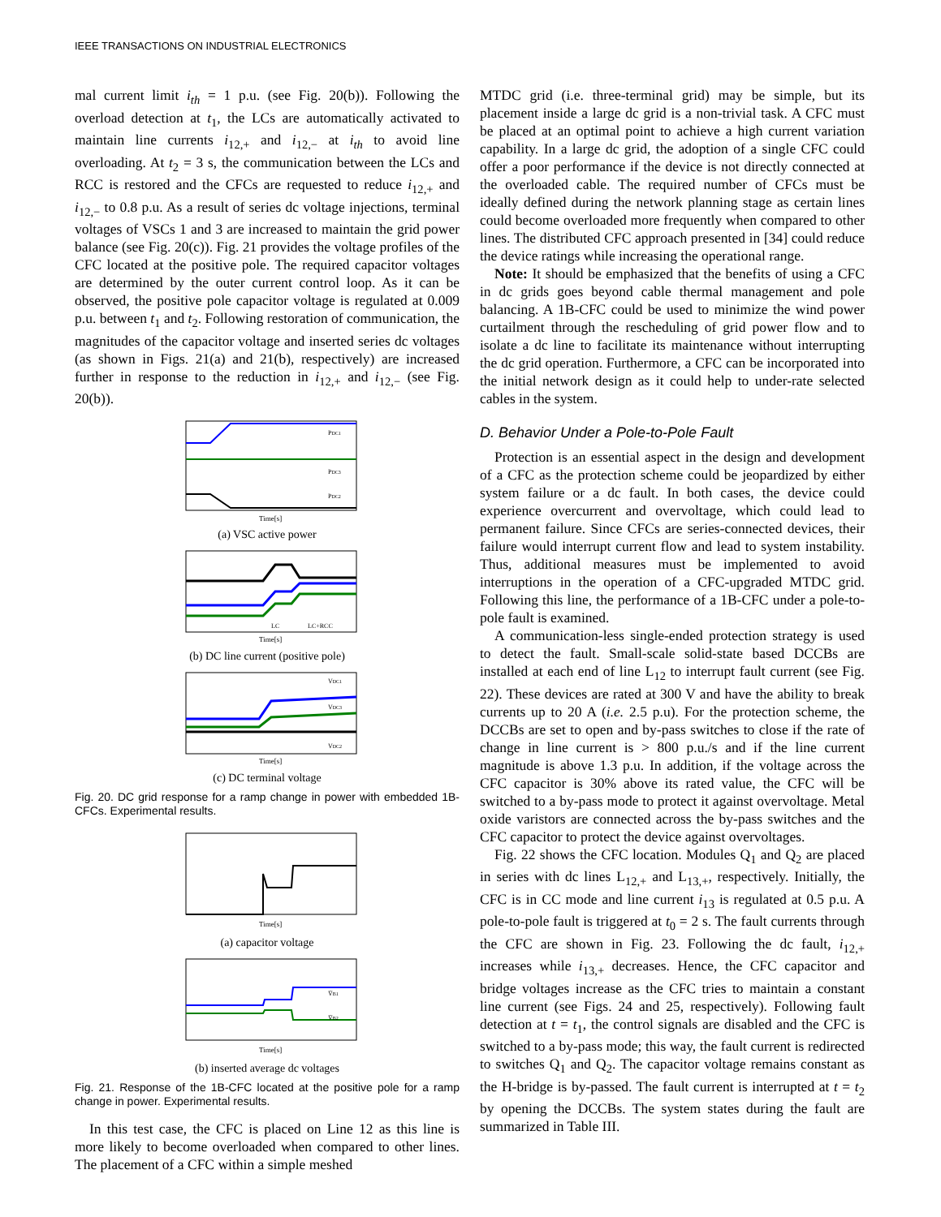IEEE TRANSACTIONS ON INDUSTRIAL ELECTRONICS
mal current limit i<sub>th</sub> = 1 p.u. (see Fig. 20(b)). Following the overload detection at t<sub>1</sub>, the LCs are automatically activated to maintain line currents i<sub>12,+</sub> and i<sub>12,−</sub> at i<sub>th</sub> to avoid line overloading. At t<sub>2</sub> = 3 s, the communication between the LCs and RCC is restored and the CFCs are requested to reduce i<sub>12,+</sub> and i<sub>12,−</sub> to 0.8 p.u. As a result of series dc voltage injections, terminal voltages of VSCs 1 and 3 are increased to maintain the grid power balance (see Fig. 20(c)). Fig. 21 provides the voltage profiles of the CFC located at the positive pole. The required capacitor voltages are determined by the outer current control loop. As it can be observed, the positive pole capacitor voltage is regulated at 0.009 p.u. between t<sub>1</sub> and t<sub>2</sub>. Following restoration of communication, the magnitudes of the capacitor voltage and inserted series dc voltages (as shown in Figs. 21(a) and 21(b), respectively) are increased further in response to the reduction in i<sub>12,+</sub> and i<sub>12,−</sub> (see Fig. 20(b)).
Time[s]
PDC1
PDC3
PDC2
(a) VSC active power
Time[s]
LC
LC+RCC
(b) DC line current (positive pole)
Time[s]
VDC1
VDC3
VDC2
(c) DC terminal voltage
Fig. 20. DC grid response for a ramp change in power with embedded 1B-CFCs. Experimental results.
Time[s]
(a) capacitor voltage
Time[s]
V̄B1
V̄B2
(b) inserted average dc voltages
Fig. 21. Response of the 1B-CFC located at the positive pole for a ramp change in power. Experimental results.
In this test case, the CFC is placed on Line 12 as this line is more likely to become overloaded when compared to other lines. The placement of a CFC within a simple meshed
MTDC grid (i.e. three-terminal grid) may be simple, but its placement inside a large dc grid is a non-trivial task. A CFC must be placed at an optimal point to achieve a high current variation capability. In a large dc grid, the adoption of a single CFC could offer a poor performance if the device is not directly connected at the overloaded cable. The required number of CFCs must be ideally defined during the network planning stage as certain lines could become overloaded more frequently when compared to other lines. The distributed CFC approach presented in [34] could reduce the device ratings while increasing the operational range.
Note: It should be emphasized that the benefits of using a CFC in dc grids goes beyond cable thermal management and pole balancing. A 1B-CFC could be used to minimize the wind power curtailment through the rescheduling of grid power flow and to isolate a dc line to facilitate its maintenance without interrupting the dc grid operation. Furthermore, a CFC can be incorporated into the initial network design as it could help to under-rate selected cables in the system.
D. Behavior Under a Pole-to-Pole Fault
Protection is an essential aspect in the design and development of a CFC as the protection scheme could be jeopardized by either system failure or a dc fault. In both cases, the device could experience overcurrent and overvoltage, which could lead to permanent failure. Since CFCs are series-connected devices, their failure would interrupt current flow and lead to system instability. Thus, additional measures must be implemented to avoid interruptions in the operation of a CFC-upgraded MTDC grid. Following this line, the performance of a 1B-CFC under a pole-to-pole fault is examined.
A communication-less single-ended protection strategy is used to detect the fault. Small-scale solid-state based DCCBs are installed at each end of line L<sub>12</sub> to interrupt fault current (see Fig. 22). These devices are rated at 300 V and have the ability to break currents up to 20 A (i.e. 2.5 p.u). For the protection scheme, the DCCBs are set to open and by-pass switches to close if the rate of change in line current is > 800 p.u./s and if the line current magnitude is above 1.3 p.u. In addition, if the voltage across the CFC capacitor is 30% above its rated value, the CFC will be switched to a by-pass mode to protect it against overvoltage. Metal oxide varistors are connected across the by-pass switches and the CFC capacitor to protect the device against overvoltages.
Fig. 22 shows the CFC location. Modules Q<sub>1</sub> and Q<sub>2</sub> are placed in series with dc lines L<sub>12,+</sub> and L<sub>13,+</sub>, respectively. Initially, the CFC is in CC mode and line current i<sub>13</sub> is regulated at 0.5 p.u. A pole-to-pole fault is triggered at t<sub>0</sub> = 2 s. The fault currents through the CFC are shown in Fig. 23. Following the dc fault, i<sub>12,+</sub> increases while i<sub>13,+</sub> decreases. Hence, the CFC capacitor and bridge voltages increase as the CFC tries to maintain a constant line current (see Figs. 24 and 25, respectively). Following fault detection at t = t<sub>1</sub>, the control signals are disabled and the CFC is switched to a by-pass mode; this way, the fault current is redirected to switches Q<sub>1</sub> and Q<sub>2</sub>. The capacitor voltage remains constant as the H-bridge is by-passed. The fault current is interrupted at t = t<sub>2</sub> by opening the DCCBs. The system states during the fault are summarized in Table III.